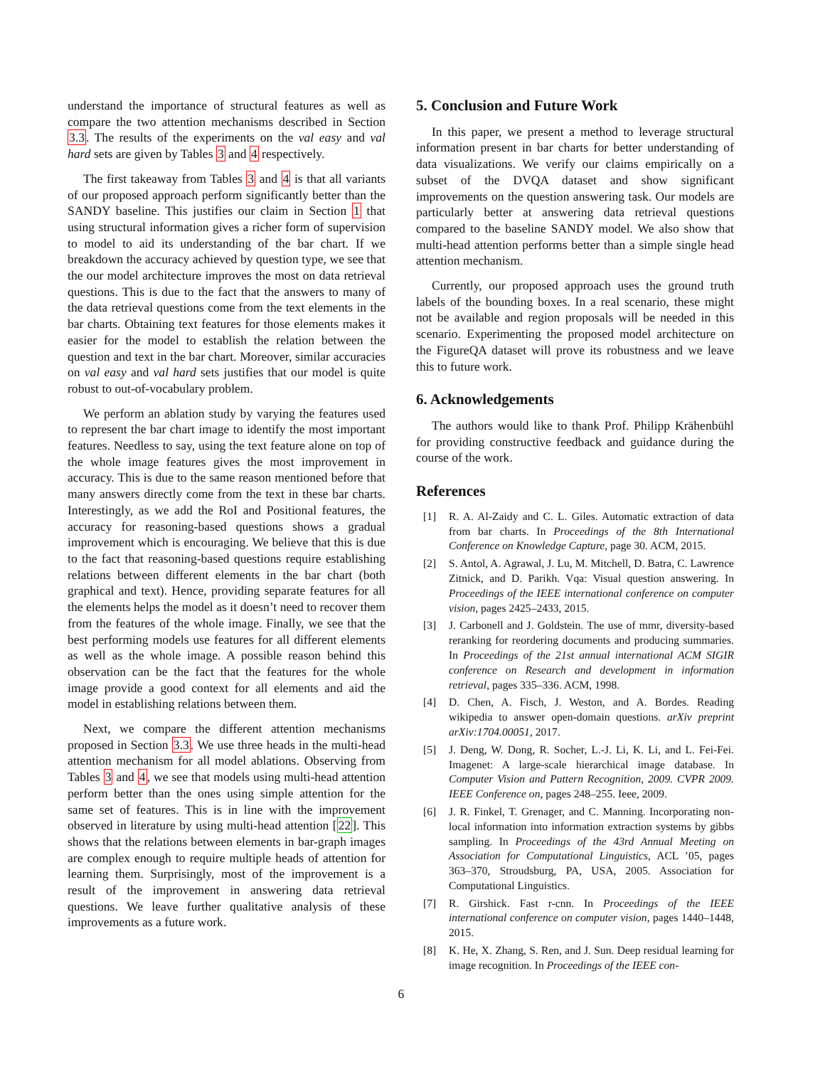understand the importance of structural features as well as compare the two attention mechanisms described in Section 3.3. The results of the experiments on the val easy and val hard sets are given by Tables 3 and 4 respectively.
The first takeaway from Tables 3 and 4 is that all variants of our proposed approach perform significantly better than the SANDY baseline. This justifies our claim in Section 1 that using structural information gives a richer form of supervision to model to aid its understanding of the bar chart. If we breakdown the accuracy achieved by question type, we see that the our model architecture improves the most on data retrieval questions. This is due to the fact that the answers to many of the data retrieval questions come from the text elements in the bar charts. Obtaining text features for those elements makes it easier for the model to establish the relation between the question and text in the bar chart. Moreover, similar accuracies on val easy and val hard sets justifies that our model is quite robust to out-of-vocabulary problem.
We perform an ablation study by varying the features used to represent the bar chart image to identify the most important features. Needless to say, using the text feature alone on top of the whole image features gives the most improvement in accuracy. This is due to the same reason mentioned before that many answers directly come from the text in these bar charts. Interestingly, as we add the RoI and Positional features, the accuracy for reasoning-based questions shows a gradual improvement which is encouraging. We believe that this is due to the fact that reasoning-based questions require establishing relations between different elements in the bar chart (both graphical and text). Hence, providing separate features for all the elements helps the model as it doesn’t need to recover them from the features of the whole image. Finally, we see that the best performing models use features for all different elements as well as the whole image. A possible reason behind this observation can be the fact that the features for the whole image provide a good context for all elements and aid the model in establishing relations between them.
Next, we compare the different attention mechanisms proposed in Section 3.3. We use three heads in the multi-head attention mechanism for all model ablations. Observing from Tables 3 and 4, we see that models using multi-head attention perform better than the ones using simple attention for the same set of features. This is in line with the improvement observed in literature by using multi-head attention [22]. This shows that the relations between elements in bar-graph images are complex enough to require multiple heads of attention for learning them. Surprisingly, most of the improvement is a result of the improvement in answering data retrieval questions. We leave further qualitative analysis of these improvements as a future work.
5. Conclusion and Future Work
In this paper, we present a method to leverage structural information present in bar charts for better understanding of data visualizations. We verify our claims empirically on a subset of the DVQA dataset and show significant improvements on the question answering task. Our models are particularly better at answering data retrieval questions compared to the baseline SANDY model. We also show that multi-head attention performs better than a simple single head attention mechanism.
Currently, our proposed approach uses the ground truth labels of the bounding boxes. In a real scenario, these might not be available and region proposals will be needed in this scenario. Experimenting the proposed model architecture on the FigureQA dataset will prove its robustness and we leave this to future work.
6. Acknowledgements
The authors would like to thank Prof. Philipp Krähenbühl for providing constructive feedback and guidance during the course of the work.
References
[1] R. A. Al-Zaidy and C. L. Giles. Automatic extraction of data from bar charts. In Proceedings of the 8th International Conference on Knowledge Capture, page 30. ACM, 2015.
[2] S. Antol, A. Agrawal, J. Lu, M. Mitchell, D. Batra, C. Lawrence Zitnick, and D. Parikh. Vqa: Visual question answering. In Proceedings of the IEEE international conference on computer vision, pages 2425–2433, 2015.
[3] J. Carbonell and J. Goldstein. The use of mmr, diversity-based reranking for reordering documents and producing summaries. In Proceedings of the 21st annual international ACM SIGIR conference on Research and development in information retrieval, pages 335–336. ACM, 1998.
[4] D. Chen, A. Fisch, J. Weston, and A. Bordes. Reading wikipedia to answer open-domain questions. arXiv preprint arXiv:1704.00051, 2017.
[5] J. Deng, W. Dong, R. Socher, L.-J. Li, K. Li, and L. Fei-Fei. Imagenet: A large-scale hierarchical image database. In Computer Vision and Pattern Recognition, 2009. CVPR 2009. IEEE Conference on, pages 248–255. Ieee, 2009.
[6] J. R. Finkel, T. Grenager, and C. Manning. Incorporating non-local information into information extraction systems by gibbs sampling. In Proceedings of the 43rd Annual Meeting on Association for Computational Linguistics, ACL ’05, pages 363–370, Stroudsburg, PA, USA, 2005. Association for Computational Linguistics.
[7] R. Girshick. Fast r-cnn. In Proceedings of the IEEE international conference on computer vision, pages 1440–1448, 2015.
[8] K. He, X. Zhang, S. Ren, and J. Sun. Deep residual learning for image recognition. In Proceedings of the IEEE con-
6